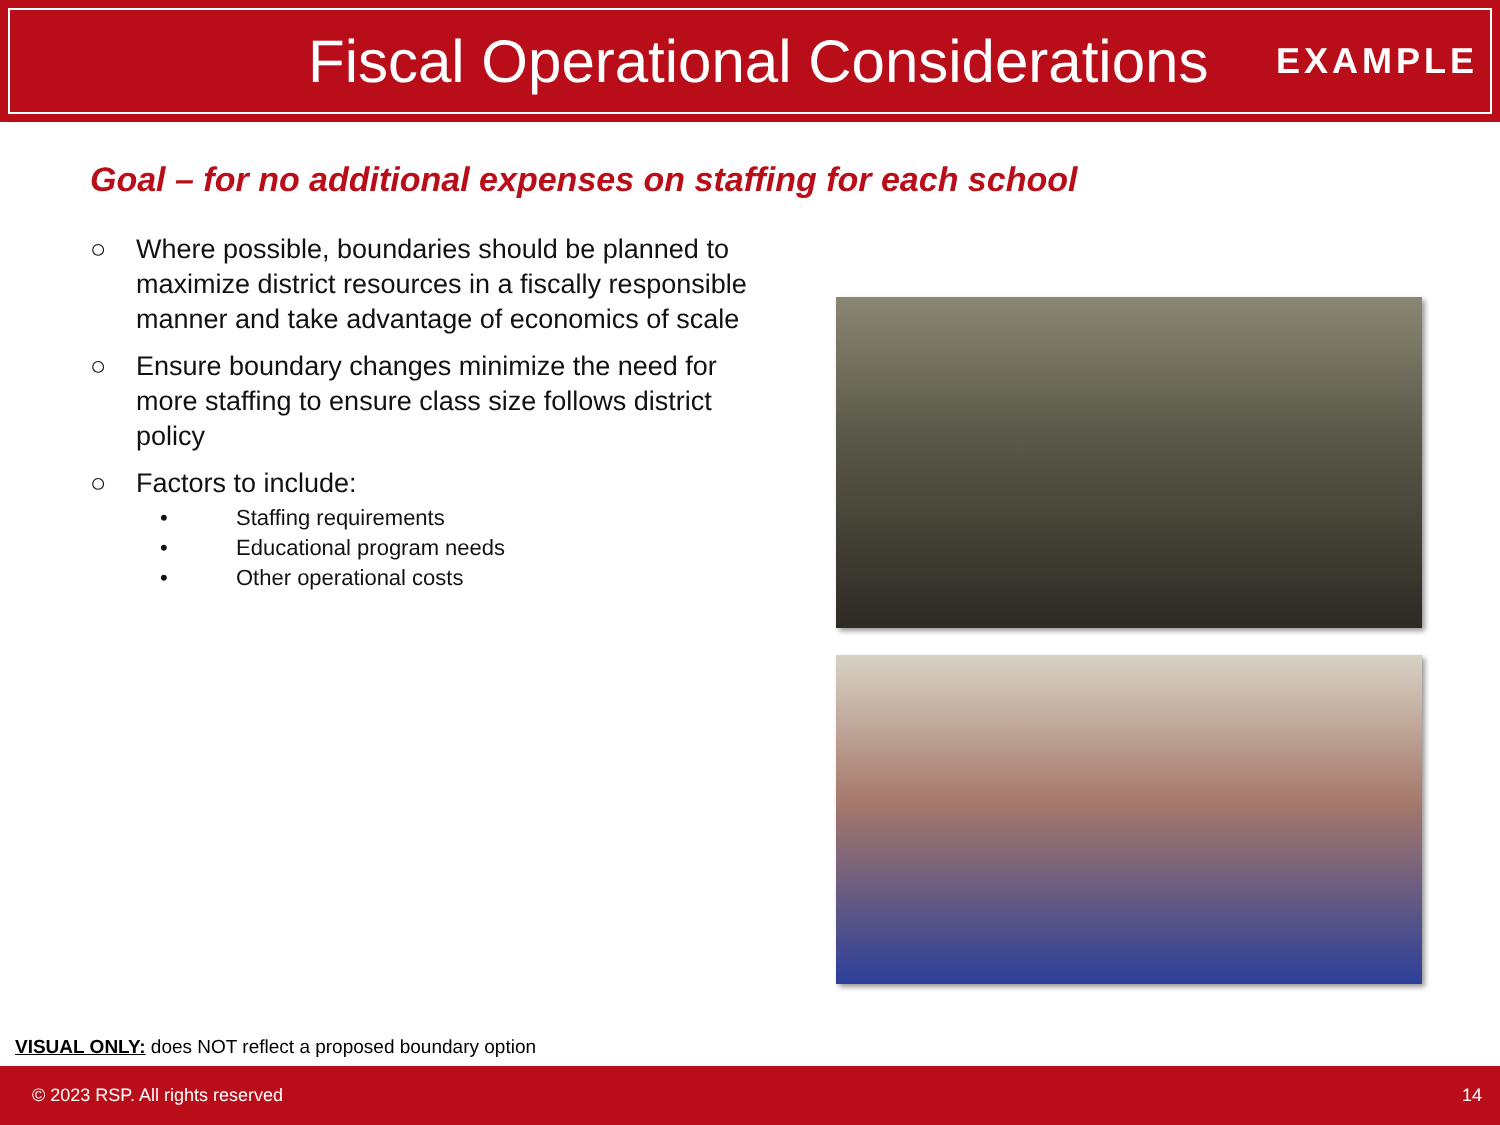Fiscal Operational Considerations
EXAMPLE
Goal – for no additional expenses on staffing for each school
○ Where possible, boundaries should be planned to maximize district resources in a fiscally responsible manner and take advantage of economics of scale
○ Ensure boundary changes minimize the need for more staffing to ensure class size follows district policy
○ Factors to include:
• Staffing requirements
• Educational program needs
• Other operational costs
VISUAL ONLY: does NOT reflect a proposed boundary option
© 2023 RSP. All rights reserved 14